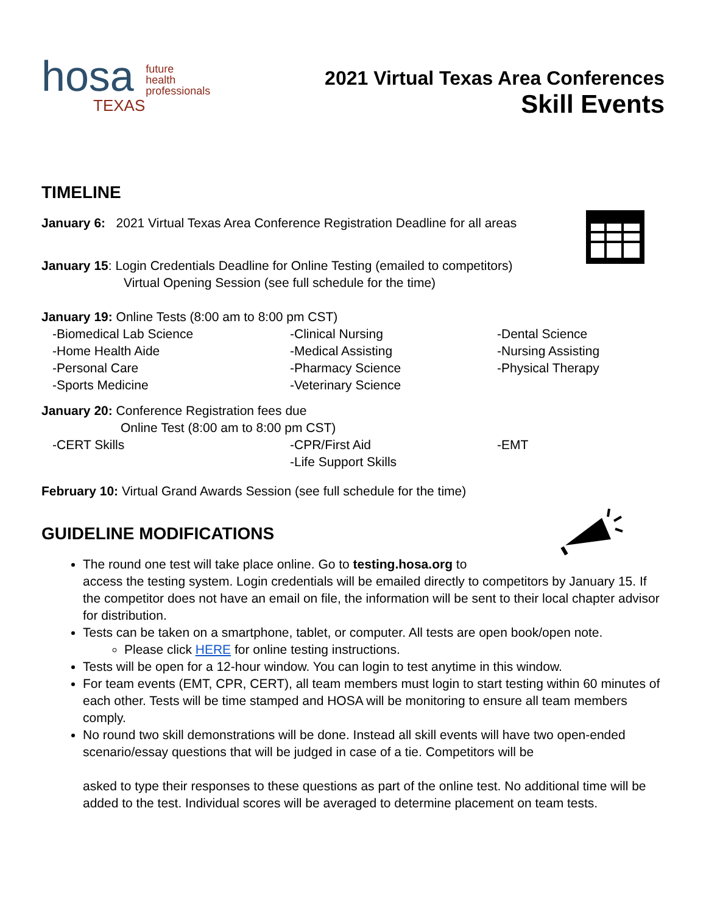hosa future
health
professionals
TEXAS
2021 Virtual Texas Area Conferences
Skill Events
TIMELINE
January 6: 2021 Virtual Texas Area Conference Registration Deadline for all areas
January 15: Login Credentials Deadline for Online Testing (emailed to competitors)
Virtual Opening Session (see full schedule for the time)
January 19: Online Tests (8:00 am to 8:00 pm CST)
-Biomedical Lab Science -Clinical Nursing -Dental Science -Home Health Aide -Medical Assisting -Nursing Assisting -Personal Care -Pharmacy Science -Physical Therapy -Sports Medicine -Veterinary Science
January 20: Conference Registration fees due
Online Test (8:00 am to 8:00 pm CST)
-CERT Skills -CPR/First Aid -EMT -Life Support Skills
February 10: Virtual Grand Awards Session (see full schedule for the time)
GUIDELINE MODIFICATIONS
The round one test will take place online. Go to testing.hosa.org to
access the testing system. Login credentials will be emailed directly to competitors by January 15. If the competitor does not have an email on file, the information will be sent to their local chapter advisor for distribution.
Tests can be taken on a smartphone, tablet, or computer. All tests are open book/open note.
Please click HERE for online testing instructions.
Tests will be open for a 12-hour window. You can login to test anytime in this window.
For team events (EMT, CPR, CERT), all team members must login to start testing within 60 minutes of each other. Tests will be time stamped and HOSA will be monitoring to ensure all team members comply.
No round two skill demonstrations will be done. Instead all skill events will have two open-ended scenario/essay questions that will be judged in case of a tie. Competitors will be
asked to type their responses to these questions as part of the online test. No additional time will be added to the test. Individual scores will be averaged to determine placement on team tests.